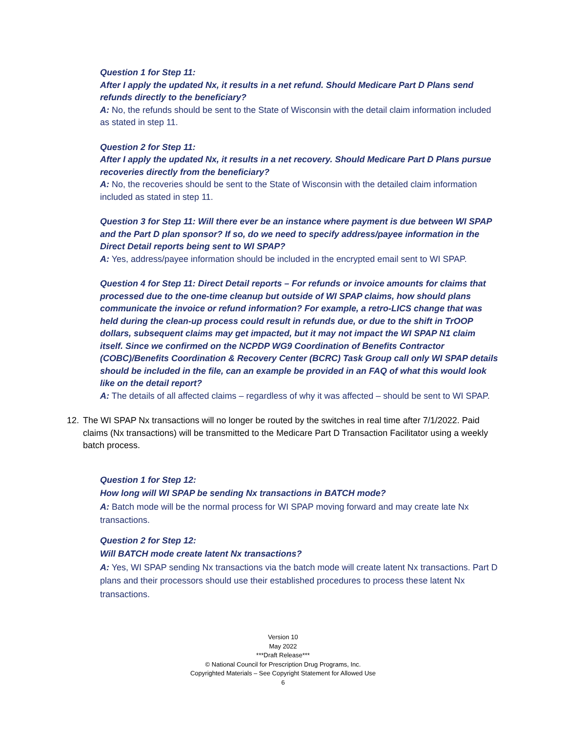Question 1 for Step 11:
After I apply the updated Nx, it results in a net refund. Should Medicare Part D Plans send refunds directly to the beneficiary?
A: No, the refunds should be sent to the State of Wisconsin with the detail claim information included as stated in step 11.
Question 2 for Step 11:
After I apply the updated Nx, it results in a net recovery. Should Medicare Part D Plans pursue recoveries directly from the beneficiary?
A: No, the recoveries should be sent to the State of Wisconsin with the detailed claim information included as stated in step 11.
Question 3 for Step 11: Will there ever be an instance where payment is due between WI SPAP and the Part D plan sponsor? If so, do we need to specify address/payee information in the Direct Detail reports being sent to WI SPAP?
A: Yes, address/payee information should be included in the encrypted email sent to WI SPAP.
Question 4 for Step 11: Direct Detail reports – For refunds or invoice amounts for claims that processed due to the one-time cleanup but outside of WI SPAP claims, how should plans communicate the invoice or refund information? For example, a retro-LICS change that was held during the clean-up process could result in refunds due, or due to the shift in TrOOP dollars, subsequent claims may get impacted, but it may not impact the WI SPAP N1 claim itself. Since we confirmed on the NCPDP WG9 Coordination of Benefits Contractor (COBC)/Benefits Coordination & Recovery Center (BCRC) Task Group call only WI SPAP details should be included in the file, can an example be provided in an FAQ of what this would look like on the detail report?
A: The details of all affected claims – regardless of why it was affected – should be sent to WI SPAP.
12. The WI SPAP Nx transactions will no longer be routed by the switches in real time after 7/1/2022. Paid claims (Nx transactions) will be transmitted to the Medicare Part D Transaction Facilitator using a weekly batch process.
Question 1 for Step 12:
How long will WI SPAP be sending Nx transactions in BATCH mode?
A: Batch mode will be the normal process for WI SPAP moving forward and may create late Nx transactions.
Question 2 for Step 12:
Will BATCH mode create latent Nx transactions?
A: Yes, WI SPAP sending Nx transactions via the batch mode will create latent Nx transactions. Part D plans and their processors should use their established procedures to process these latent Nx transactions.
Version 10
May 2022
***Draft Release***
© National Council for Prescription Drug Programs, Inc.
Copyrighted Materials – See Copyright Statement for Allowed Use
6